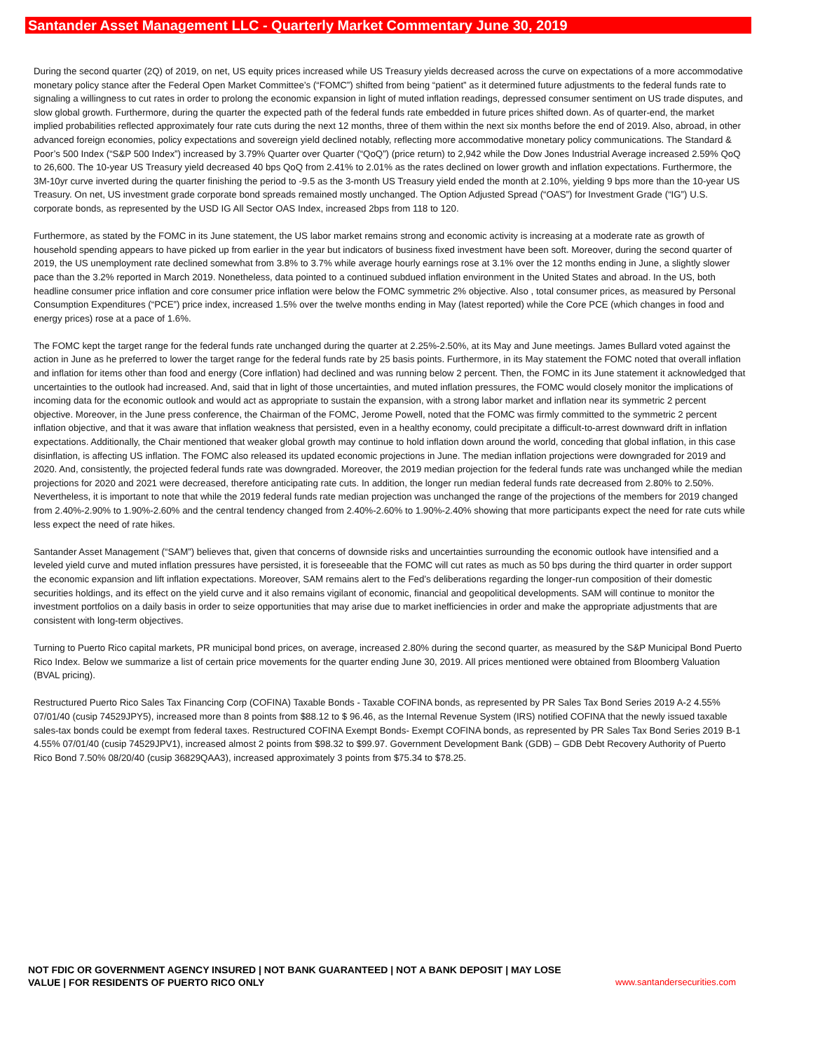Santander Asset Management LLC - Quarterly Market Commentary June 30, 2019
During the second quarter (2Q) of 2019, on net, US equity prices increased while US Treasury yields decreased across the curve on expectations of a more accommodative monetary policy stance after the Federal Open Market Committee’s (“FOMC”) shifted from being “patient” as it determined future adjustments to the federal funds rate to signaling a willingness to cut rates in order to prolong the economic expansion in light of muted inflation readings, depressed consumer sentiment on US trade disputes, and slow global growth. Furthermore, during the quarter the expected path of the federal funds rate embedded in future prices shifted down. As of quarter-end, the market implied probabilities reflected approximately four rate cuts during the next 12 months, three of them within the next six months before the end of 2019. Also, abroad, in other advanced foreign economies, policy expectations and sovereign yield declined notably, reflecting more accommodative monetary policy communications. The Standard & Poor’s 500 Index (“S&P 500 Index”) increased by 3.79% Quarter over Quarter (“QoQ”) (price return) to 2,942 while the Dow Jones Industrial Average increased 2.59% QoQ to 26,600. The 10-year US Treasury yield decreased 40 bps QoQ from 2.41% to 2.01% as the rates declined on lower growth and inflation expectations. Furthermore, the 3M-10yr curve inverted during the quarter finishing the period to -9.5 as the 3-month US Treasury yield ended the month at 2.10%, yielding 9 bps more than the 10-year US Treasury. On net, US investment grade corporate bond spreads remained mostly unchanged. The Option Adjusted Spread (“OAS”) for Investment Grade (“IG”) U.S. corporate bonds, as represented by the USD IG All Sector OAS Index, increased 2bps from 118 to 120.
Furthermore, as stated by the FOMC in its June statement, the US labor market remains strong and economic activity is increasing at a moderate rate as growth of household spending appears to have picked up from earlier in the year but indicators of business fixed investment have been soft. Moreover, during the second quarter of 2019, the US unemployment rate declined somewhat from 3.8% to 3.7% while average hourly earnings rose at 3.1% over the 12 months ending in June, a slightly slower pace than the 3.2% reported in March 2019. Nonetheless, data pointed to a continued subdued inflation environment in the United States and abroad. In the US, both headline consumer price inflation and core consumer price inflation were below the FOMC symmetric 2% objective. Also , total consumer prices, as measured by Personal Consumption Expenditures (“PCE”) price index, increased 1.5% over the twelve months ending in May (latest reported) while the Core PCE (which changes in food and energy prices) rose at a pace of 1.6%.
The FOMC kept the target range for the federal funds rate unchanged during the quarter at 2.25%-2.50%, at its May and June meetings. James Bullard voted against the action in June as he preferred to lower the target range for the federal funds rate by 25 basis points. Furthermore, in its May statement the FOMC noted that overall inflation and inflation for items other than food and energy (Core inflation) had declined and was running below 2 percent. Then, the FOMC in its June statement it acknowledged that uncertainties to the outlook had increased. And, said that in light of those uncertainties, and muted inflation pressures, the FOMC would closely monitor the implications of incoming data for the economic outlook and would act as appropriate to sustain the expansion, with a strong labor market and inflation near its symmetric 2 percent objective. Moreover, in the June press conference, the Chairman of the FOMC, Jerome Powell, noted that the FOMC was firmly committed to the symmetric 2 percent inflation objective, and that it was aware that inflation weakness that persisted, even in a healthy economy, could precipitate a difficult-to-arrest downward drift in inflation expectations. Additionally, the Chair mentioned that weaker global growth may continue to hold inflation down around the world, conceding that global inflation, in this case disinflation, is affecting US inflation. The FOMC also released its updated economic projections in June. The median inflation projections were downgraded for 2019 and 2020. And, consistently, the projected federal funds rate was downgraded. Moreover, the 2019 median projection for the federal funds rate was unchanged while the median projections for 2020 and 2021 were decreased, therefore anticipating rate cuts. In addition, the longer run median federal funds rate decreased from 2.80% to 2.50%. Nevertheless, it is important to note that while the 2019 federal funds rate median projection was unchanged the range of the projections of the members for 2019 changed from 2.40%-2.90% to 1.90%-2.60% and the central tendency changed from 2.40%-2.60% to 1.90%-2.40% showing that more participants expect the need for rate cuts while less expect the need of rate hikes.
Santander Asset Management (“SAM”) believes that, given that concerns of downside risks and uncertainties surrounding the economic outlook have intensified and a leveled yield curve and muted inflation pressures have persisted, it is foreseeable that the FOMC will cut rates as much as 50 bps during the third quarter in order support the economic expansion and lift inflation expectations. Moreover, SAM remains alert to the Fed’s deliberations regarding the longer-run composition of their domestic securities holdings, and its effect on the yield curve and it also remains vigilant of economic, financial and geopolitical developments. SAM will continue to monitor the investment portfolios on a daily basis in order to seize opportunities that may arise due to market inefficiencies in order and make the appropriate adjustments that are consistent with long-term objectives.
Turning to Puerto Rico capital markets, PR municipal bond prices, on average, increased 2.80% during the second quarter, as measured by the S&P Municipal Bond Puerto Rico Index. Below we summarize a list of certain price movements for the quarter ending June 30, 2019. All prices mentioned were obtained from Bloomberg Valuation (BVAL pricing).
Restructured Puerto Rico Sales Tax Financing Corp (COFINA) Taxable Bonds - Taxable COFINA bonds, as represented by PR Sales Tax Bond Series 2019 A-2 4.55% 07/01/40 (cusip 74529JPY5), increased more than 8 points from $88.12 to $ 96.46, as the Internal Revenue System (IRS) notified COFINA that the newly issued taxable sales-tax bonds could be exempt from federal taxes. Restructured COFINA Exempt Bonds- Exempt COFINA bonds, as represented by PR Sales Tax Bond Series 2019 B-1 4.55% 07/01/40 (cusip 74529JPV1), increased almost 2 points from $98.32 to $99.97. Government Development Bank (GDB) – GDB Debt Recovery Authority of Puerto Rico Bond 7.50% 08/20/40 (cusip 36829QAA3), increased approximately 3 points from $75.34 to $78.25.
NOT FDIC OR GOVERNMENT AGENCY INSURED | NOT BANK GUARANTEED | NOT A BANK DEPOSIT | MAY LOSE
VALUE | FOR RESIDENTS OF PUERTO RICO ONLY
www.santandersecurities.com